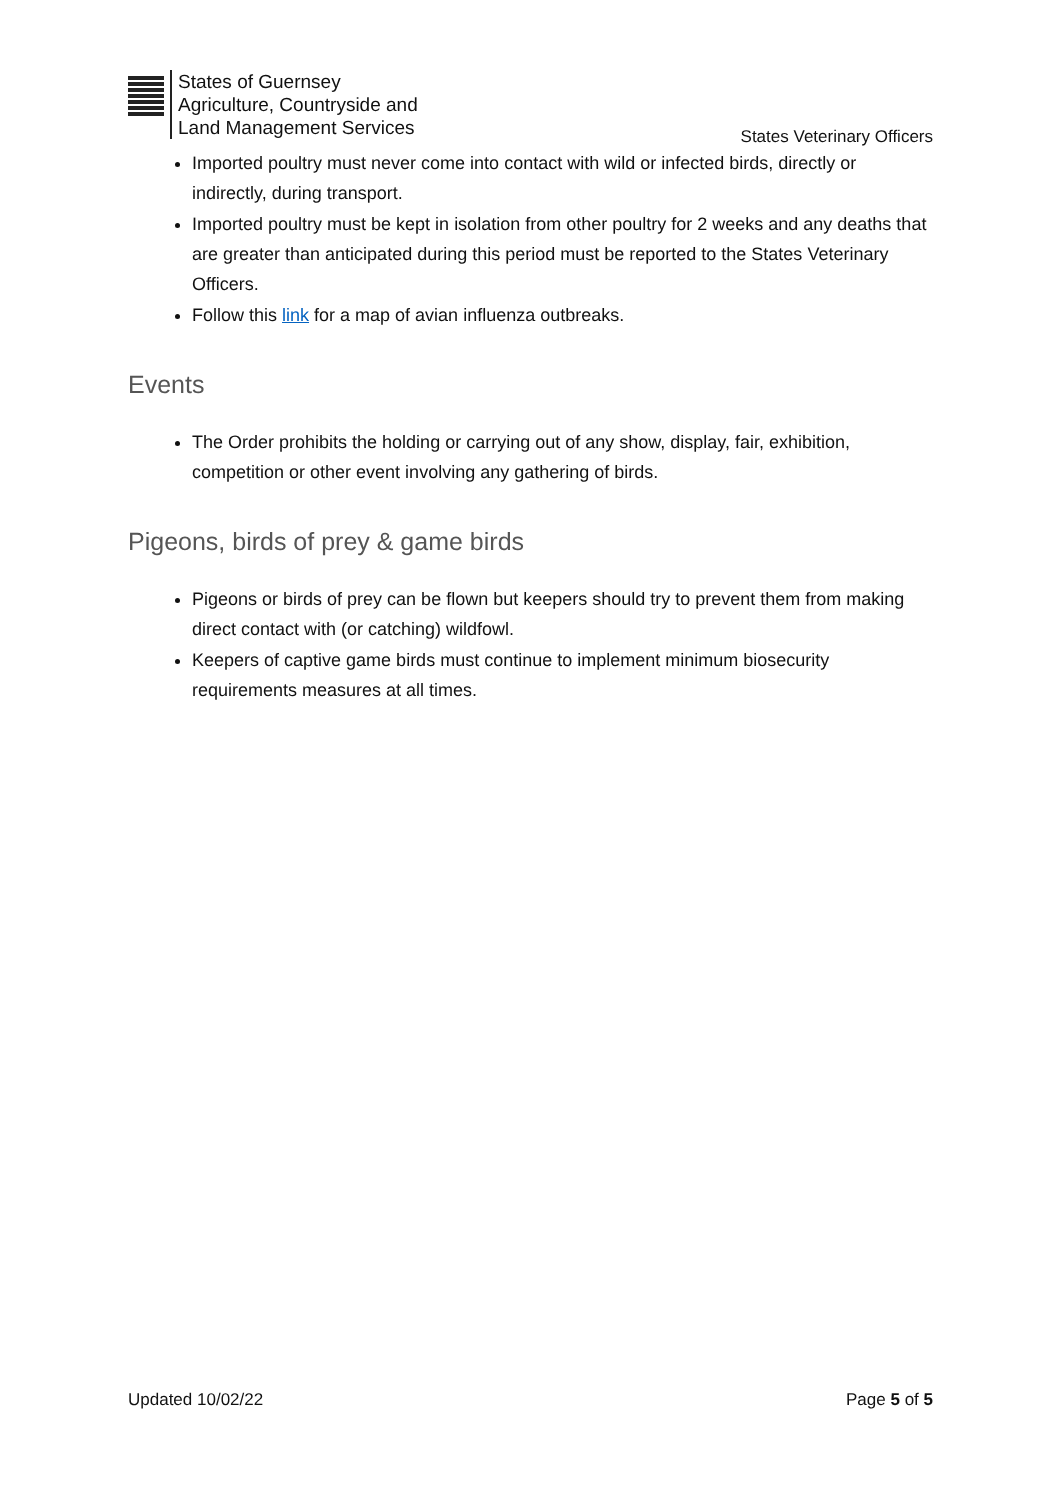States of Guernsey
Agriculture, Countryside and
Land Management Services
States Veterinary Officers
Imported poultry must never come into contact with wild or infected birds, directly or indirectly, during transport.
Imported poultry must be kept in isolation from other poultry for 2 weeks and any deaths that are greater than anticipated during this period must be reported to the States Veterinary Officers.
Follow this link for a map of avian influenza outbreaks.
Events
The Order prohibits the holding or carrying out of any show, display, fair, exhibition, competition or other event involving any gathering of birds.
Pigeons, birds of prey & game birds
Pigeons or birds of prey can be flown but keepers should try to prevent them from making direct contact with (or catching) wildfowl.
Keepers of captive game birds must continue to implement minimum biosecurity requirements measures at all times.
Updated 10/02/22 Page 5 of 5